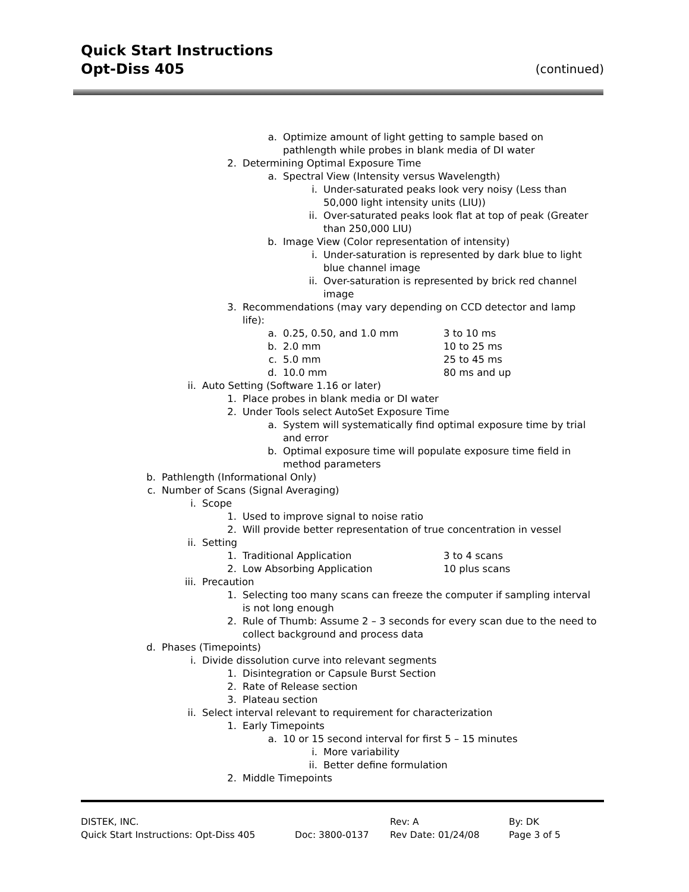Quick Start Instructions
Opt-Diss 405
(continued)
a. Optimize amount of light getting to sample based on
pathlength while probes in blank media of DI water
2. Determining Optimal Exposure Time
a. Spectral View (Intensity versus Wavelength)
i. Under-saturated peaks look very noisy (Less than
50,000 light intensity units (LIU))
ii. Over-saturated peaks look flat at top of peak (Greater
than 250,000 LIU)
b. Image View (Color representation of intensity)
i. Under-saturation is represented by dark blue to light
blue channel image
ii. Over-saturation is represented by brick red channel
image
3. Recommendations (may vary depending on CCD detector and lamp
life):
a. 0.25, 0.50, and 1.0 mm 3 to 10 ms
b. 2.0 mm 10 to 25 ms
c. 5.0 mm 25 to 45 ms
d. 10.0 mm 80 ms and up
ii. Auto Setting (Software 1.16 or later)
1. Place probes in blank media or DI water
2. Under Tools select AutoSet Exposure Time
a. System will systematically find optimal exposure time by trial
and error
b. Optimal exposure time will populate exposure time field in
method parameters
b. Pathlength (Informational Only)
c. Number of Scans (Signal Averaging)
i. Scope
1. Used to improve signal to noise ratio
2. Will provide better representation of true concentration in vessel
ii. Setting
1. Traditional Application 3 to 4 scans
2. Low Absorbing Application 10 plus scans
iii. Precaution
1. Selecting too many scans can freeze the computer if sampling interval
is not long enough
2. Rule of Thumb: Assume 2 – 3 seconds for every scan due to the need to
collect background and process data
d. Phases (Timepoints)
i. Divide dissolution curve into relevant segments
1. Disintegration or Capsule Burst Section
2. Rate of Release section
3. Plateau section
ii. Select interval relevant to requirement for characterization
1. Early Timepoints
a. 10 or 15 second interval for first 5 – 15 minutes
i. More variability
ii. Better define formulation
2. Middle Timepoints
DISTEK, INC. Rev: A By: DK
Quick Start Instructions: Opt-Diss 405 Doc: 3800-0137 Rev Date: 01/24/08 Page 3 of 5